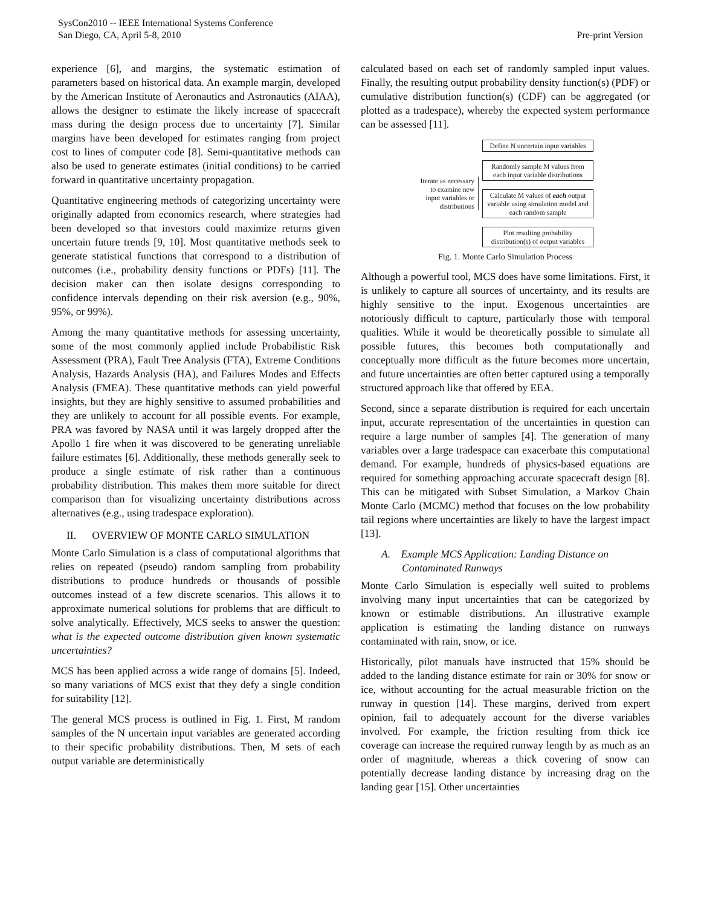SysCon2010 -- IEEE International Systems Conference
San Diego, CA, April 5-8, 2010
Pre-print Version
experience [6], and margins, the systematic estimation of parameters based on historical data. An example margin, developed by the American Institute of Aeronautics and Astronautics (AIAA), allows the designer to estimate the likely increase of spacecraft mass during the design process due to uncertainty [7]. Similar margins have been developed for estimates ranging from project cost to lines of computer code [8]. Semi-quantitative methods can also be used to generate estimates (initial conditions) to be carried forward in quantitative uncertainty propagation.
Quantitative engineering methods of categorizing uncertainty were originally adapted from economics research, where strategies had been developed so that investors could maximize returns given uncertain future trends [9, 10]. Most quantitative methods seek to generate statistical functions that correspond to a distribution of outcomes (i.e., probability density functions or PDFs) [11]. The decision maker can then isolate designs corresponding to confidence intervals depending on their risk aversion (e.g., 90%, 95%, or 99%).
Among the many quantitative methods for assessing uncertainty, some of the most commonly applied include Probabilistic Risk Assessment (PRA), Fault Tree Analysis (FTA), Extreme Conditions Analysis, Hazards Analysis (HA), and Failures Modes and Effects Analysis (FMEA). These quantitative methods can yield powerful insights, but they are highly sensitive to assumed probabilities and they are unlikely to account for all possible events. For example, PRA was favored by NASA until it was largely dropped after the Apollo 1 fire when it was discovered to be generating unreliable failure estimates [6]. Additionally, these methods generally seek to produce a single estimate of risk rather than a continuous probability distribution. This makes them more suitable for direct comparison than for visualizing uncertainty distributions across alternatives (e.g., using tradespace exploration).
II. OVERVIEW OF MONTE CARLO SIMULATION
Monte Carlo Simulation is a class of computational algorithms that relies on repeated (pseudo) random sampling from probability distributions to produce hundreds or thousands of possible outcomes instead of a few discrete scenarios. This allows it to approximate numerical solutions for problems that are difficult to solve analytically. Effectively, MCS seeks to answer the question: what is the expected outcome distribution given known systematic uncertainties?
MCS has been applied across a wide range of domains [5]. Indeed, so many variations of MCS exist that they defy a single condition for suitability [12].
The general MCS process is outlined in Fig. 1. First, M random samples of the N uncertain input variables are generated according to their specific probability distributions. Then, M sets of each output variable are deterministically
calculated based on each set of randomly sampled input values. Finally, the resulting output probability density function(s) (PDF) or cumulative distribution function(s) (CDF) can be aggregated (or plotted as a tradespace), whereby the expected system performance can be assessed [11].
Iterate as necessary to examine new input variables or distributions
Define N uncertain input variables
Randomly sample M values from each input variable distributions
Calculate M values of each output variable using simulation model and each random sample
Plot resulting probability distribution(s) of output variables
Fig. 1. Monte Carlo Simulation Process
Although a powerful tool, MCS does have some limitations. First, it is unlikely to capture all sources of uncertainty, and its results are highly sensitive to the input. Exogenous uncertainties are notoriously difficult to capture, particularly those with temporal qualities. While it would be theoretically possible to simulate all possible futures, this becomes both computationally and conceptually more difficult as the future becomes more uncertain, and future uncertainties are often better captured using a temporally structured approach like that offered by EEA.
Second, since a separate distribution is required for each uncertain input, accurate representation of the uncertainties in question can require a large number of samples [4]. The generation of many variables over a large tradespace can exacerbate this computational demand. For example, hundreds of physics-based equations are required for something approaching accurate spacecraft design [8]. This can be mitigated with Subset Simulation, a Markov Chain Monte Carlo (MCMC) method that focuses on the low probability tail regions where uncertainties are likely to have the largest impact [13].
A. Example MCS Application: Landing Distance on Contaminated Runways
Monte Carlo Simulation is especially well suited to problems involving many input uncertainties that can be categorized by known or estimable distributions. An illustrative example application is estimating the landing distance on runways contaminated with rain, snow, or ice.
Historically, pilot manuals have instructed that 15% should be added to the landing distance estimate for rain or 30% for snow or ice, without accounting for the actual measurable friction on the runway in question [14]. These margins, derived from expert opinion, fail to adequately account for the diverse variables involved. For example, the friction resulting from thick ice coverage can increase the required runway length by as much as an order of magnitude, whereas a thick covering of snow can potentially decrease landing distance by increasing drag on the landing gear [15]. Other uncertainties